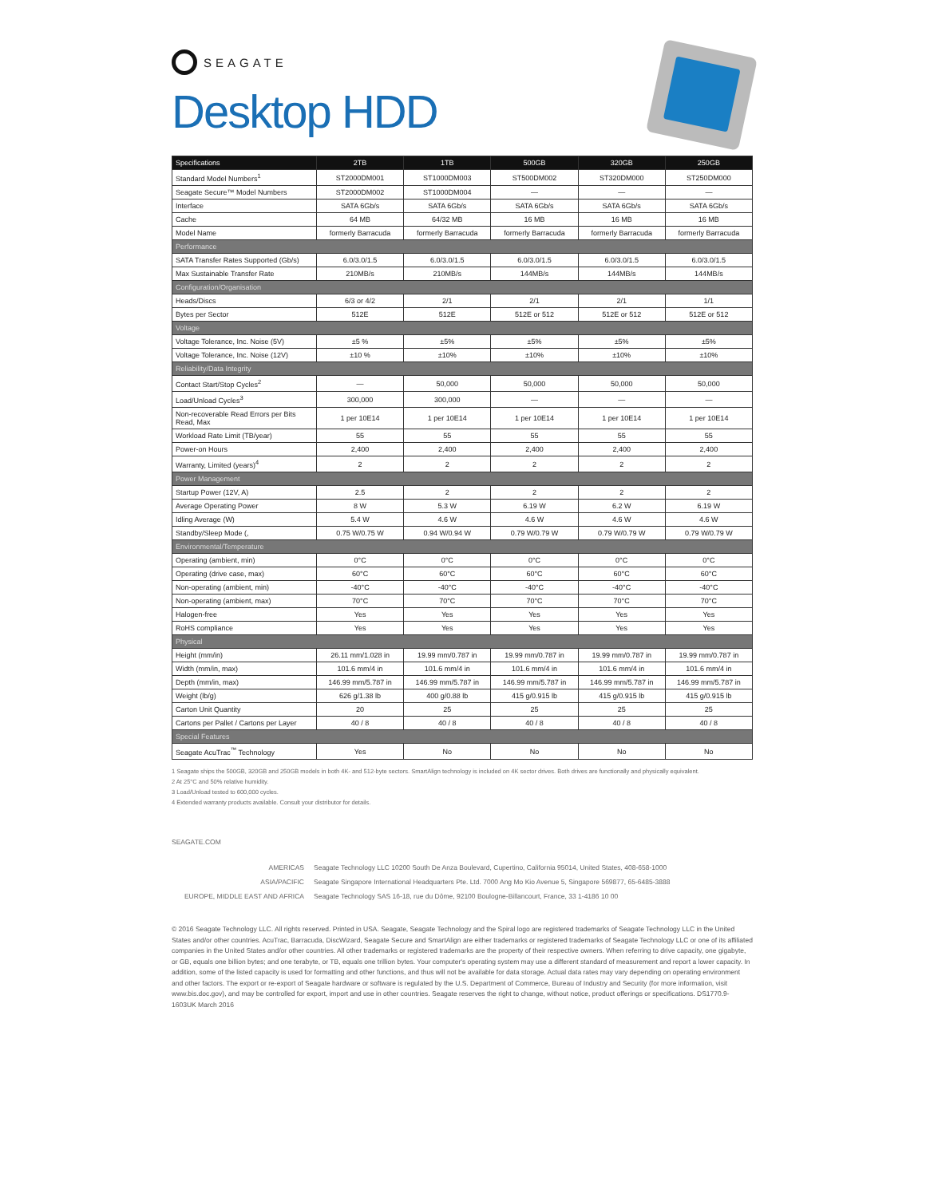SEAGATE
Desktop HDD
| Specifications | 2TB | 1TB | 500GB | 320GB | 250GB |
| --- | --- | --- | --- | --- | --- |
| Standard Model Numbers<sup>1</sup> | ST2000DM001 | ST1000DM003 | ST500DM002 | ST320DM000 | ST250DM000 |
| Seagate Secure™ Model Numbers | ST2000DM002 | ST1000DM004 | — | — | — |
| Interface | SATA 6Gb/s | SATA 6Gb/s | SATA 6Gb/s | SATA 6Gb/s | SATA 6Gb/s |
| Cache | 64 MB | 64/32 MB | 16 MB | 16 MB | 16 MB |
| Model Name | formerly Barracuda | formerly Barracuda | formerly Barracuda | formerly Barracuda | formerly Barracuda |
| Performance | | | | | |
| SATA Transfer Rates Supported (Gb/s) | 6.0/3.0/1.5 | 6.0/3.0/1.5 | 6.0/3.0/1.5 | 6.0/3.0/1.5 | 6.0/3.0/1.5 |
| Max Sustainable Transfer Rate | 210MB/s | 210MB/s | 144MB/s | 144MB/s | 144MB/s |
| Configuration/Organisation | | | | | |
| Heads/Discs | 6/3 or 4/2 | 2/1 | 2/1 | 2/1 | 1/1 |
| Bytes per Sector | 512E | 512E | 512E or 512 | 512E or 512 | 512E or 512 |
| Voltage | | | | | |
| Voltage Tolerance, Inc. Noise (5V) | ±5 % | ±5% | ±5% | ±5% | ±5% |
| Voltage Tolerance, Inc. Noise (12V) | ±10 % | ±10% | ±10% | ±10% | ±10% |
| Reliability/Data Integrity | | | | | |
| Contact Start/Stop Cycles<sup>2</sup> | — | 50,000 | 50,000 | 50,000 | 50,000 |
| Load/Unload Cycles<sup>3</sup> | 300,000 | 300,000 | — | — | — |
| Non-recoverable Read Errors per Bits Read, Max | 1 per 10E14 | 1 per 10E14 | 1 per 10E14 | 1 per 10E14 | 1 per 10E14 |
| Workload Rate Limit (TB/year) | 55 | 55 | 55 | 55 | 55 |
| Power-on Hours | 2,400 | 2,400 | 2,400 | 2,400 | 2,400 |
| Warranty, Limited (years)<sup>4</sup> | 2 | 2 | 2 | 2 | 2 |
| Power Management | | | | | |
| Startup Power (12V, A) | 2.5 | 2 | 2 | 2 | 2 |
| Average Operating Power | 8 W | 5.3 W | 6.19 W | 6.2 W | 6.19 W |
| Idling Average (W) | 5.4 W | 4.6 W | 4.6 W | 4.6 W | 4.6 W |
| Standby/Sleep Mode (, | 0.75 W/0.75 W | 0.94 W/0.94 W | 0.79 W/0.79 W | 0.79 W/0.79 W | 0.79 W/0.79 W |
| Environmental/Temperature | | | | | |
| Operating (ambient, min) | 0°C | 0°C | 0°C | 0°C | 0°C |
| Operating (drive case, max) | 60°C | 60°C | 60°C | 60°C | 60°C |
| Non-operating (ambient, min) | -40°C | -40°C | -40°C | -40°C | -40°C |
| Non-operating (ambient, max) | 70°C | 70°C | 70°C | 70°C | 70°C |
| Halogen-free | Yes | Yes | Yes | Yes | Yes |
| RoHS compliance | Yes | Yes | Yes | Yes | Yes |
| Physical | | | | | |
| Height (mm/in) | 26.11 mm/1.028 in | 19.99 mm/0.787 in | 19.99 mm/0.787 in | 19.99 mm/0.787 in | 19.99 mm/0.787 in |
| Width (mm/in, max) | 101.6 mm/4 in | 101.6 mm/4 in | 101.6 mm/4 in | 101.6 mm/4 in | 101.6 mm/4 in |
| Depth (mm/in, max) | 146.99 mm/5.787 in | 146.99 mm/5.787 in | 146.99 mm/5.787 in | 146.99 mm/5.787 in | 146.99 mm/5.787 in |
| Weight (lb/g) | 626 g/1.38 lb | 400 g/0.88 lb | 415 g/0.915 lb | 415 g/0.915 lb | 415 g/0.915 lb |
| Carton Unit Quantity | 20 | 25 | 25 | 25 | 25 |
| Cartons per Pallet / Cartons per Layer | 40 / 8 | 40 / 8 | 40 / 8 | 40 / 8 | 40 / 8 |
| Special Features | | | | | |
| Seagate AcuTrac<sup>™</sup> Technology | Yes | No | No | No | No |
1 Seagate ships the 500GB, 320GB and 250GB models in both 4K- and 512-byte sectors. SmartAlign technology is included on 4K sector drives. Both drives are functionally and physically equivalent.
2 At 25°C and 50% relative humidity.
3 Load/Unload tested to 600,000 cycles.
4 Extended warranty products available. Consult your distributor for details.
SEAGATE.COM
| AMERICAS | Seagate Technology LLC 10200 South De Anza Boulevard, Cupertino, California 95014, United States, 408-658-1000 |
| ASIA/PACIFIC | Seagate Singapore International Headquarters Pte. Ltd. 7000 Ang Mo Kio Avenue 5, Singapore 569877, 65-6485-3888 |
| EUROPE, MIDDLE EAST AND AFRICA | Seagate Technology SAS 16-18, rue du Dôme, 92100 Boulogne-Billancourt, France, 33 1-4186 10 00 |
© 2016 Seagate Technology LLC. All rights reserved. Printed in USA. Seagate, Seagate Technology and the Spiral logo are registered trademarks of Seagate Technology LLC in the United States and/or other countries. AcuTrac, Barracuda, DiscWizard, Seagate Secure and SmartAlign are either trademarks or registered trademarks of Seagate Technology LLC or one of its affiliated companies in the United States and/or other countries. All other trademarks or registered trademarks are the property of their respective owners. When referring to drive capacity, one gigabyte, or GB, equals one billion bytes; and one terabyte, or TB, equals one trillion bytes. Your computer's operating system may use a different standard of measurement and report a lower capacity. In addition, some of the listed capacity is used for formatting and other functions, and thus will not be available for data storage. Actual data rates may vary depending on operating environment and other factors. The export or re-export of Seagate hardware or software is regulated by the U.S. Department of Commerce, Bureau of Industry and Security (for more information, visit www.bis.doc.gov), and may be controlled for export, import and use in other countries. Seagate reserves the right to change, without notice, product offerings or specifications. DS1770.9-1603UK March 2016